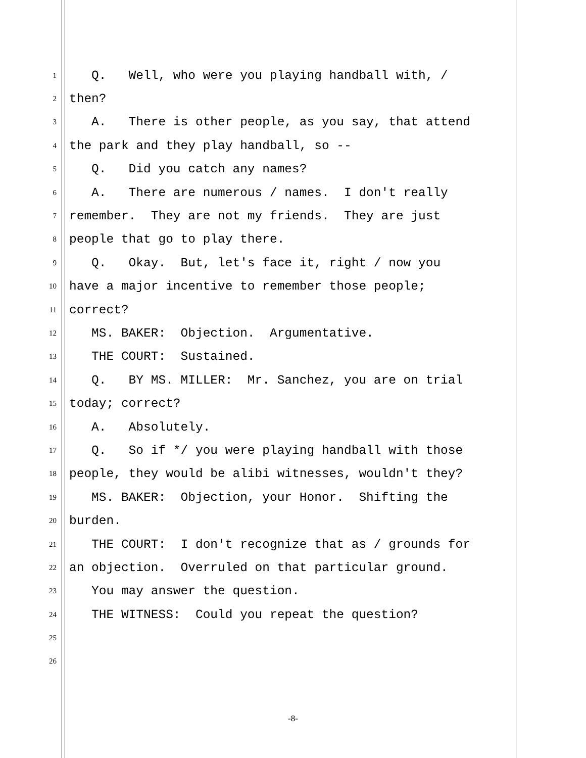1 Q. Well, who were you playing handball with, /
2 then?
3 A. There is other people, as you say, that attend
4 the park and they play handball, so --
5 Q. Did you catch any names?
6 A. There are numerous / names. I don't really
7 remember. They are not my friends. They are just
8 people that go to play there.
9 Q. Okay. But, let's face it, right / now you
10 have a major incentive to remember those people;
11 correct?
12 MS. BAKER: Objection. Argumentative.
13 THE COURT: Sustained.
14 Q. BY MS. MILLER: Mr. Sanchez, you are on trial
15 today; correct?
16 A. Absolutely.
17 Q. So if */ you were playing handball with those
18 people, they would be alibi witnesses, wouldn't they?
19 MS. BAKER: Objection, your Honor. Shifting the
20 burden.
21 THE COURT: I don't recognize that as / grounds for
22 an objection. Overruled on that particular ground.
23 You may answer the question.
24 THE WITNESS: Could you repeat the question?
25
26
-8-